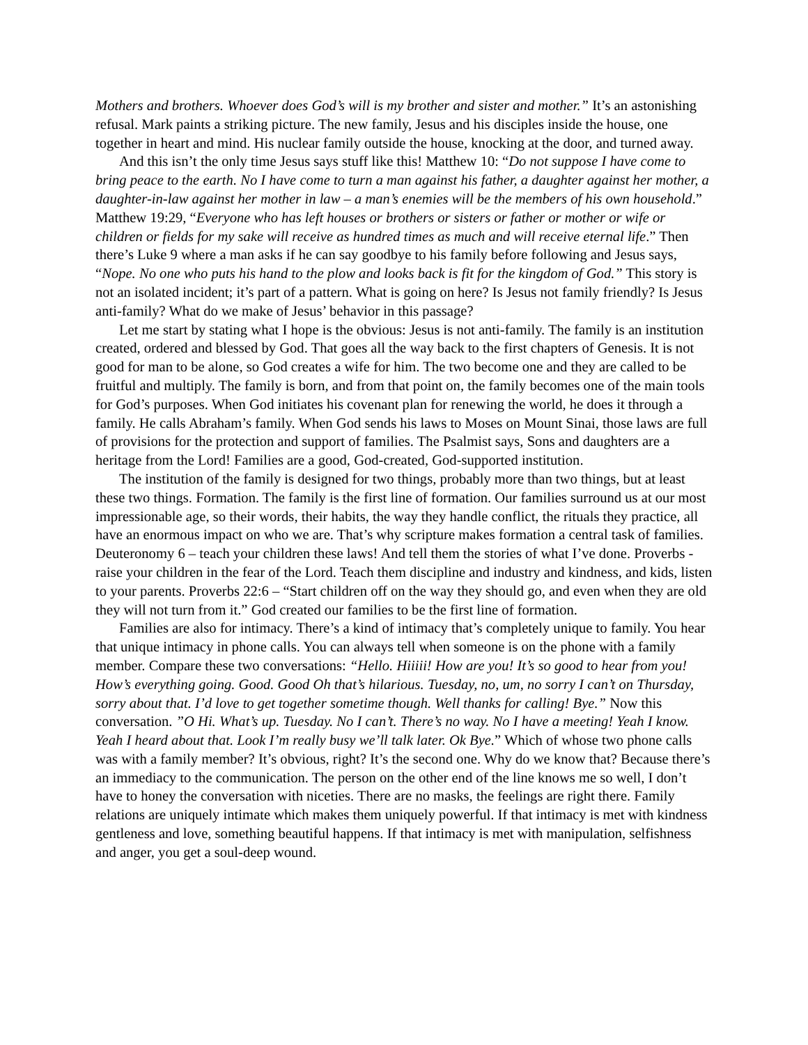Mothers and brothers. Whoever does God’s will is my brother and sister and mother.” It’s an astonishing refusal. Mark paints a striking picture. The new family, Jesus and his disciples inside the house, one together in heart and mind. His nuclear family outside the house, knocking at the door, and turned away.
And this isn’t the only time Jesus says stuff like this! Matthew 10: “Do not suppose I have come to bring peace to the earth. No I have come to turn a man against his father, a daughter against her mother, a daughter-in-law against her mother in law – a man’s enemies will be the members of his own household.” Matthew 19:29, “Everyone who has left houses or brothers or sisters or father or mother or wife or children or fields for my sake will receive as hundred times as much and will receive eternal life.” Then there’s Luke 9 where a man asks if he can say goodbye to his family before following and Jesus says, “Nope. No one who puts his hand to the plow and looks back is fit for the kingdom of God.” This story is not an isolated incident; it’s part of a pattern. What is going on here? Is Jesus not family friendly? Is Jesus anti-family? What do we make of Jesus’ behavior in this passage?
Let me start by stating what I hope is the obvious: Jesus is not anti-family. The family is an institution created, ordered and blessed by God. That goes all the way back to the first chapters of Genesis. It is not good for man to be alone, so God creates a wife for him. The two become one and they are called to be fruitful and multiply. The family is born, and from that point on, the family becomes one of the main tools for God’s purposes. When God initiates his covenant plan for renewing the world, he does it through a family. He calls Abraham’s family. When God sends his laws to Moses on Mount Sinai, those laws are full of provisions for the protection and support of families. The Psalmist says, Sons and daughters are a heritage from the Lord! Families are a good, God-created, God-supported institution.
The institution of the family is designed for two things, probably more than two things, but at least these two things. Formation. The family is the first line of formation. Our families surround us at our most impressionable age, so their words, their habits, the way they handle conflict, the rituals they practice, all have an enormous impact on who we are. That’s why scripture makes formation a central task of families. Deuteronomy 6 – teach your children these laws! And tell them the stories of what I’ve done. Proverbs - raise your children in the fear of the Lord. Teach them discipline and industry and kindness, and kids, listen to your parents. Proverbs 22:6 – “Start children off on the way they should go, and even when they are old they will not turn from it.” God created our families to be the first line of formation.
Families are also for intimacy. There’s a kind of intimacy that’s completely unique to family. You hear that unique intimacy in phone calls. You can always tell when someone is on the phone with a family member. Compare these two conversations: “Hello. Hiiiii! How are you! It’s so good to hear from you! How’s everything going. Good. Good Oh that’s hilarious. Tuesday, no, um, no sorry I can’t on Thursday, sorry about that. I’d love to get together sometime though. Well thanks for calling! Bye.” Now this conversation. ”O Hi. What’s up. Tuesday. No I can’t. There’s no way. No I have a meeting! Yeah I know. Yeah I heard about that. Look I’m really busy we’ll talk later. Ok Bye.” Which of whose two phone calls was with a family member? It’s obvious, right? It’s the second one. Why do we know that? Because there’s an immediacy to the communication. The person on the other end of the line knows me so well, I don’t have to honey the conversation with niceties. There are no masks, the feelings are right there. Family relations are uniquely intimate which makes them uniquely powerful. If that intimacy is met with kindness gentleness and love, something beautiful happens. If that intimacy is met with manipulation, selfishness and anger, you get a soul-deep wound.